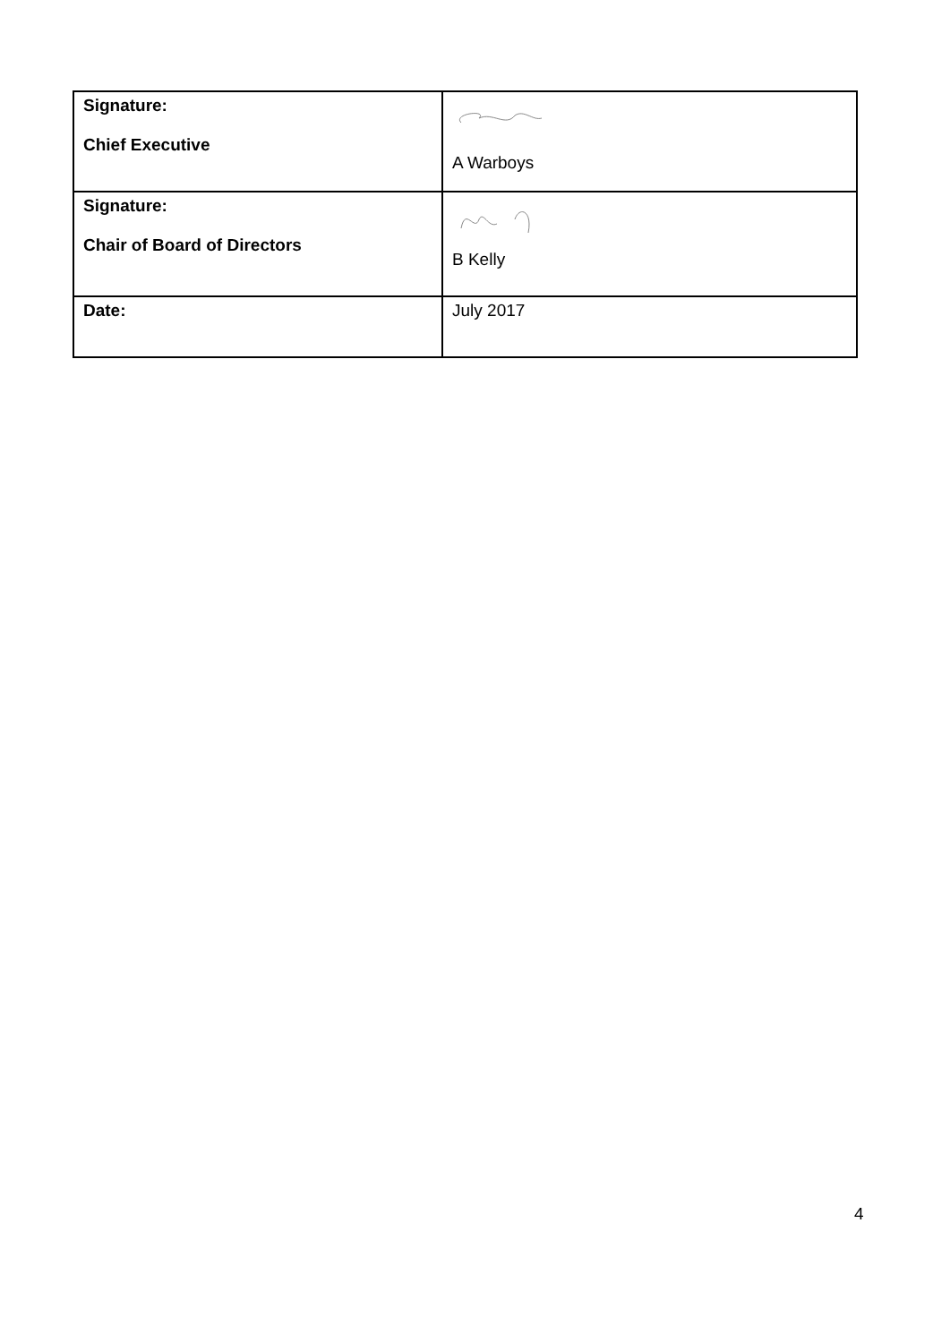| Signature: Chief Executive | A Warboys |
| Signature: Chair of Board of Directors | B Kelly |
| Date: | July 2017 |
4